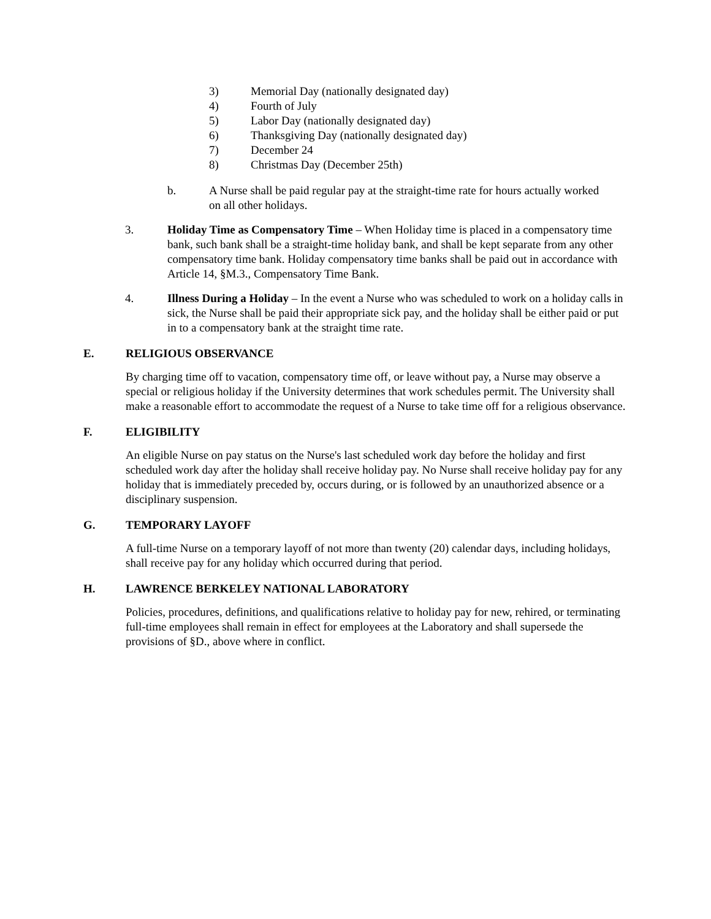3) Memorial Day (nationally designated day)
4) Fourth of July
5) Labor Day (nationally designated day)
6) Thanksgiving Day (nationally designated day)
7) December 24
8) Christmas Day (December 25th)
b. A Nurse shall be paid regular pay at the straight-time rate for hours actually worked on all other holidays.
3. Holiday Time as Compensatory Time – When Holiday time is placed in a compensatory time bank, such bank shall be a straight-time holiday bank, and shall be kept separate from any other compensatory time bank. Holiday compensatory time banks shall be paid out in accordance with Article 14, §M.3., Compensatory Time Bank.
4. Illness During a Holiday – In the event a Nurse who was scheduled to work on a holiday calls in sick, the Nurse shall be paid their appropriate sick pay, and the holiday shall be either paid or put in to a compensatory bank at the straight time rate.
E. RELIGIOUS OBSERVANCE
By charging time off to vacation, compensatory time off, or leave without pay, a Nurse may observe a special or religious holiday if the University determines that work schedules permit. The University shall make a reasonable effort to accommodate the request of a Nurse to take time off for a religious observance.
F. ELIGIBILITY
An eligible Nurse on pay status on the Nurse's last scheduled work day before the holiday and first scheduled work day after the holiday shall receive holiday pay. No Nurse shall receive holiday pay for any holiday that is immediately preceded by, occurs during, or is followed by an unauthorized absence or a disciplinary suspension.
G. TEMPORARY LAYOFF
A full-time Nurse on a temporary layoff of not more than twenty (20) calendar days, including holidays, shall receive pay for any holiday which occurred during that period.
H. LAWRENCE BERKELEY NATIONAL LABORATORY
Policies, procedures, definitions, and qualifications relative to holiday pay for new, rehired, or terminating full-time employees shall remain in effect for employees at the Laboratory and shall supersede the provisions of §D., above where in conflict.